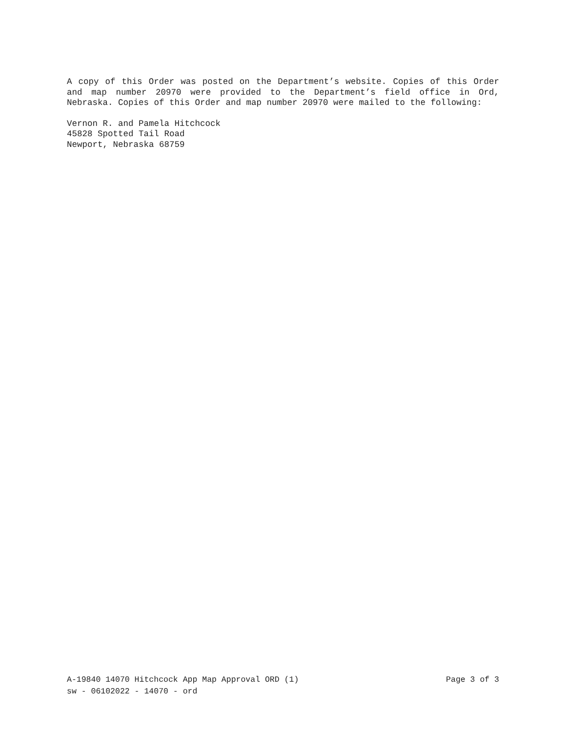A copy of this Order was posted on the Department’s website. Copies of this Order and map number 20970 were provided to the Department’s field office in Ord, Nebraska. Copies of this Order and map number 20970 were mailed to the following:
Vernon R. and Pamela Hitchcock
45828 Spotted Tail Road
Newport, Nebraska 68759
A-19840 14070 Hitchcock App Map Approval ORD (1) Page 3 of 3
sw - 06102022 - 14070 - ord